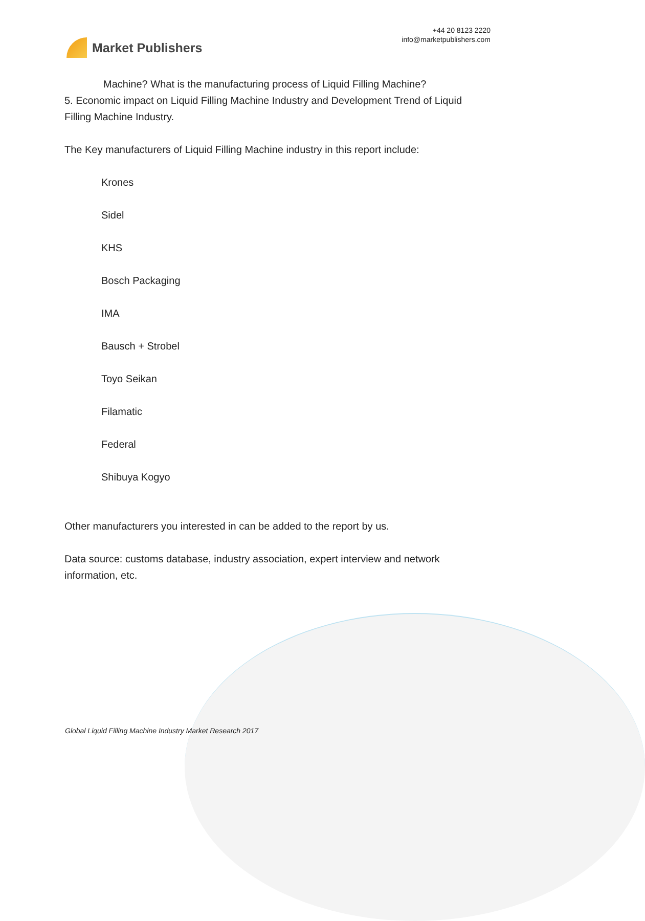Market Publishers
+44 20 8123 2220
info@marketpublishers.com
Machine? What is the manufacturing process of Liquid Filling Machine?
5. Economic impact on Liquid Filling Machine Industry and Development Trend of Liquid Filling Machine Industry.
The Key manufacturers of Liquid Filling Machine industry in this report include:
Krones
Sidel
KHS
Bosch Packaging
IMA
Bausch + Strobel
Toyo Seikan
Filamatic
Federal
Shibuya Kogyo
Other manufacturers you interested in can be added to the report by us.
Data source: customs database, industry association, expert interview and network information, etc.
Global Liquid Filling Machine Industry Market Research 2017